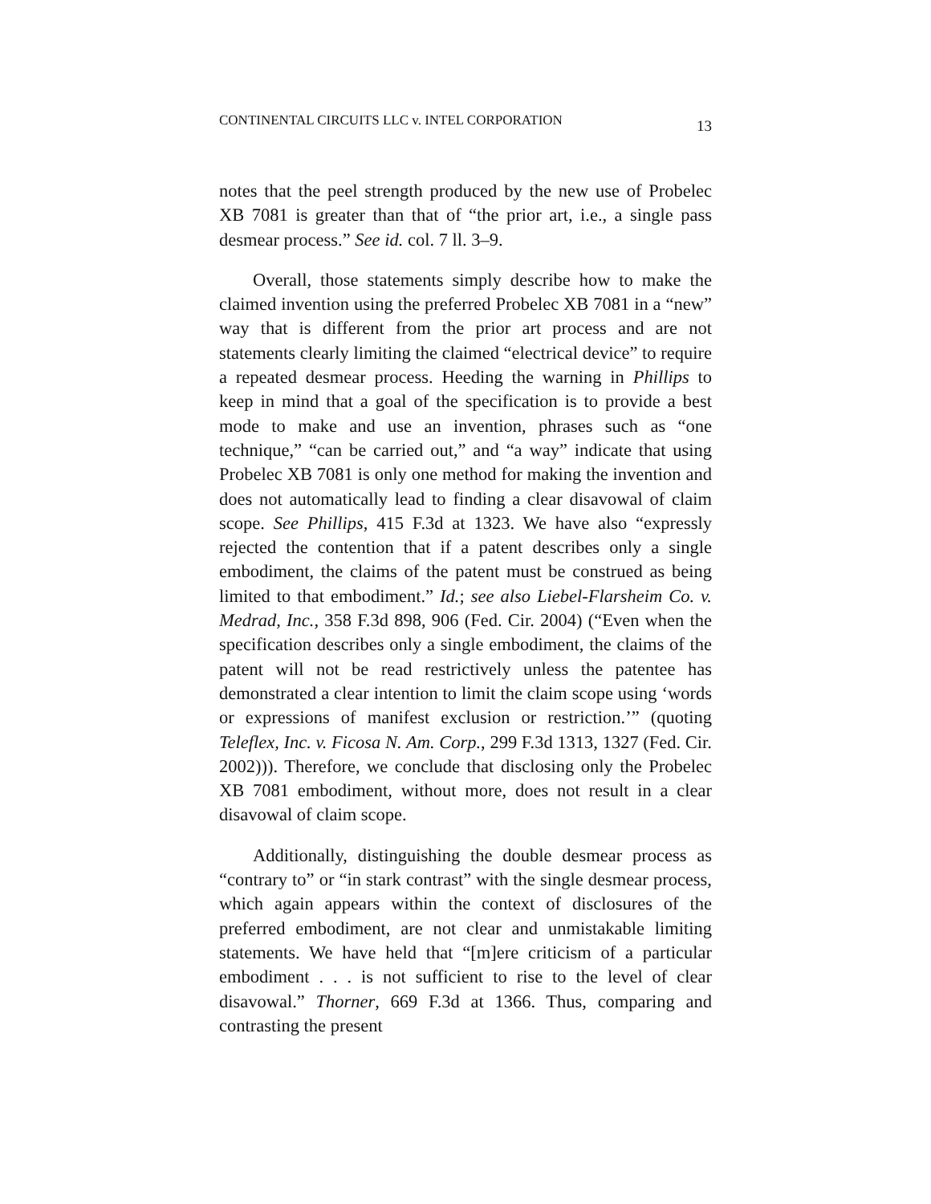CONTINENTAL CIRCUITS LLC v. INTEL CORPORATION 13
notes that the peel strength produced by the new use of Probelec XB 7081 is greater than that of “the prior art, i.e., a single pass desmear process.” See id. col. 7 ll. 3–9.
Overall, those statements simply describe how to make the claimed invention using the preferred Probelec XB 7081 in a “new” way that is different from the prior art process and are not statements clearly limiting the claimed “electrical device” to require a repeated desmear process. Heeding the warning in Phillips to keep in mind that a goal of the specification is to provide a best mode to make and use an invention, phrases such as “one technique,” “can be carried out,” and “a way” indicate that using Probelec XB 7081 is only one method for making the invention and does not automatically lead to finding a clear disavowal of claim scope. See Phillips, 415 F.3d at 1323. We have also “expressly rejected the contention that if a patent describes only a single embodiment, the claims of the patent must be construed as being limited to that embodiment.” Id.; see also Liebel-Flarsheim Co. v. Medrad, Inc., 358 F.3d 898, 906 (Fed. Cir. 2004) (“Even when the specification describes only a single embodiment, the claims of the patent will not be read restrictively unless the patentee has demonstrated a clear intention to limit the claim scope using ‘words or expressions of manifest exclusion or restriction.’” (quoting Teleflex, Inc. v. Ficosa N. Am. Corp., 299 F.3d 1313, 1327 (Fed. Cir. 2002))). Therefore, we conclude that disclosing only the Probelec XB 7081 embodiment, without more, does not result in a clear disavowal of claim scope.
Additionally, distinguishing the double desmear process as “contrary to” or “in stark contrast” with the single desmear process, which again appears within the context of disclosures of the preferred embodiment, are not clear and unmistakable limiting statements. We have held that “[m]ere criticism of a particular embodiment . . . is not sufficient to rise to the level of clear disavowal.” Thorner, 669 F.3d at 1366. Thus, comparing and contrasting the present